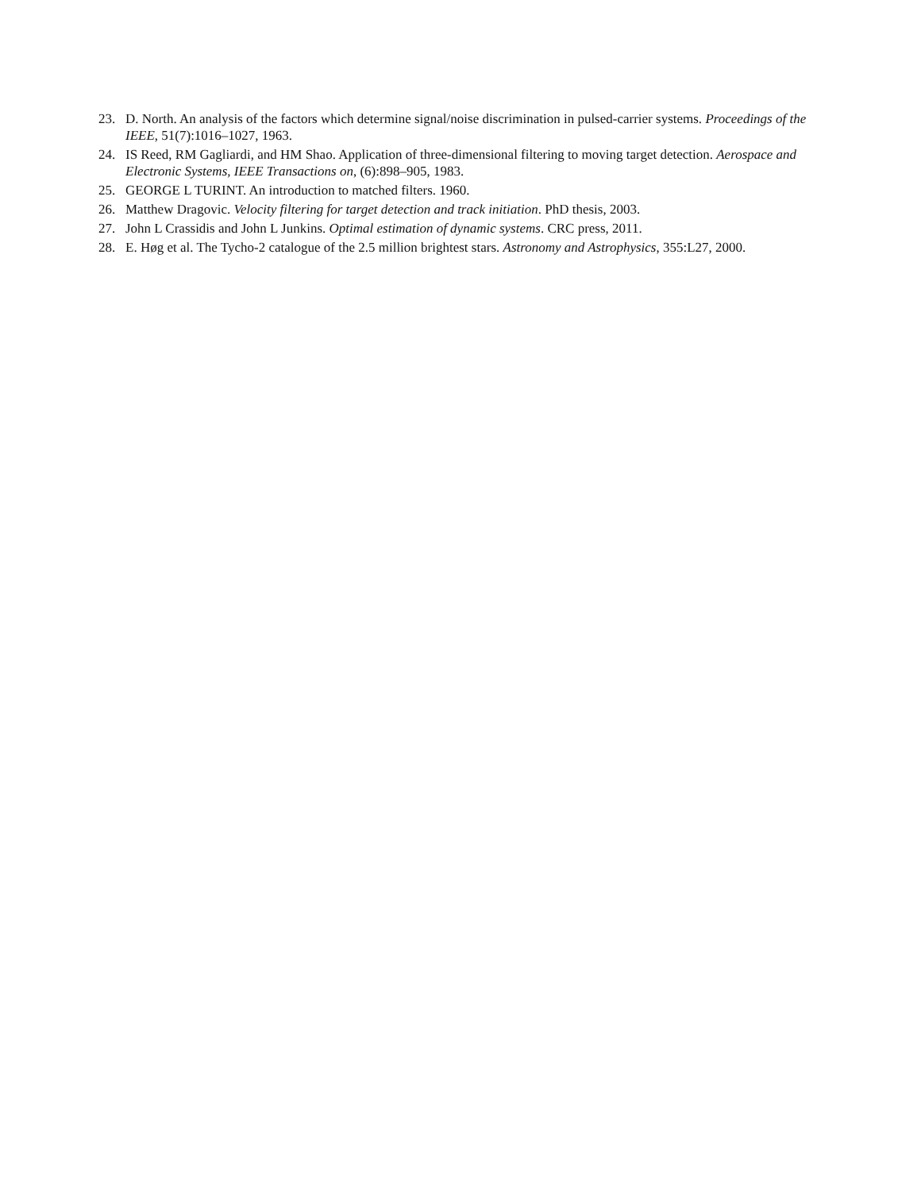23. D. North. An analysis of the factors which determine signal/noise discrimination in pulsed-carrier systems. Proceedings of the IEEE, 51(7):1016–1027, 1963.
24. IS Reed, RM Gagliardi, and HM Shao. Application of three-dimensional filtering to moving target detection. Aerospace and Electronic Systems, IEEE Transactions on, (6):898–905, 1983.
25. GEORGE L TURINT. An introduction to matched filters. 1960.
26. Matthew Dragovic. Velocity filtering for target detection and track initiation. PhD thesis, 2003.
27. John L Crassidis and John L Junkins. Optimal estimation of dynamic systems. CRC press, 2011.
28. E. Høg et al. The Tycho-2 catalogue of the 2.5 million brightest stars. Astronomy and Astrophysics, 355:L27, 2000.